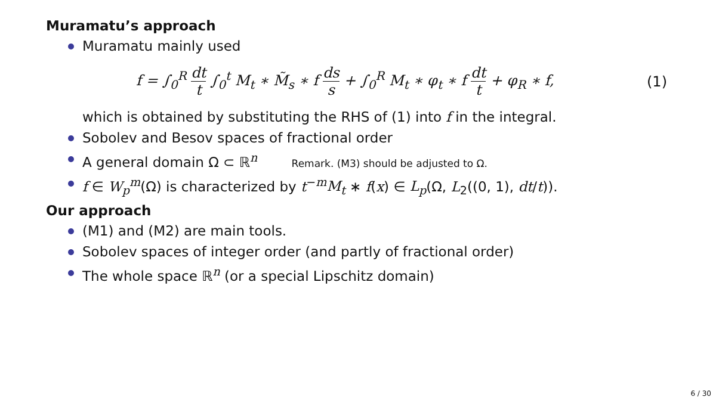Muramatu’s approach
Muramatu mainly used
f = ∫<sub>0</sub><sup>R</sup> dt t ∫<sub>0</sub><sup>t</sup> M<sub>t</sub> ∗ M̃<sub>s</sub> ∗ f ds s + ∫<sub>0</sub><sup>R</sup> M<sub>t</sub> ∗ φ<sub>t</sub> ∗ f dt t + φ<sub>R</sub> ∗ f,
(1)
which is obtained by substituting the RHS of (1) into f in the integral.
Sobolev and Besov spaces of fractional order
A general domain Ω ⊂ ℝ<sup>n</sup> Remark. (M3) should be adjusted to Ω.
f ∈ W<sub>p</sub><sup>m</sup>(Ω) is characterized by t<sup>−m</sup>M<sub>t</sub> ∗ f(x) ∈ L<sub>p</sub>(Ω, L<sub>2</sub>((0, 1), dt/t)).
Our approach
(M1) and (M2) are main tools.
Sobolev spaces of integer order (and partly of fractional order)
The whole space ℝ<sup>n</sup> (or a special Lipschitz domain)
6 / 30